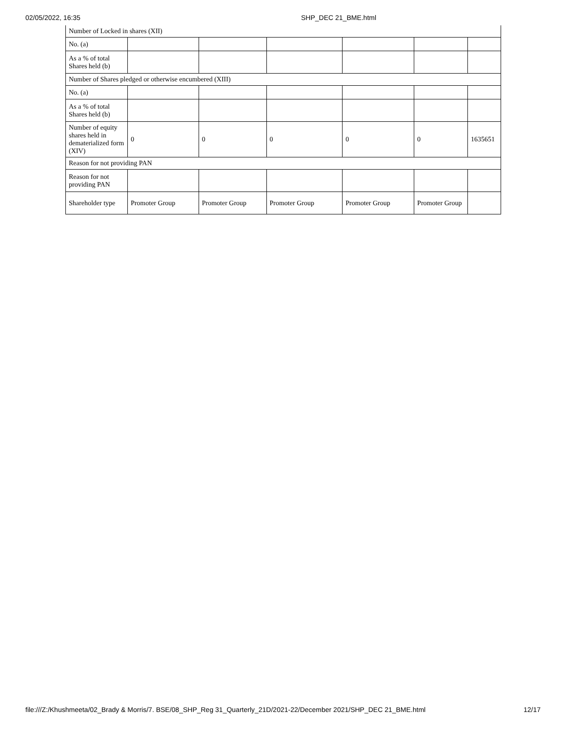02/05/2022, 16:35 SHP_DEC 21_BME.html
| Number of Locked in shares (XII) | | | | | | |
| No. (a) | | | | | | |
| As a % of total Shares held (b) | | | | | | |
| Number of Shares pledged or otherwise encumbered (XIII) | | | | | | |
| No. (a) | | | | | | |
| As a % of total Shares held (b) | | | | | | |
| Number of equity shares held in dematerialized form (XIV) | 0 | 0 | 0 | 0 | 0 | 1635651 |
| Reason for not providing PAN | | | | | | |
| Reason for not providing PAN | | | | | | |
| Shareholder type | Promoter Group | Promoter Group | Promoter Group | Promoter Group | Promoter Group | |
file:///Z:/Khushmeeta/02_Brady & Morris/7. BSE/08_SHP_Reg 31_Quarterly_21D/2021-22/December 2021/SHP_DEC 21_BME.html 12/17